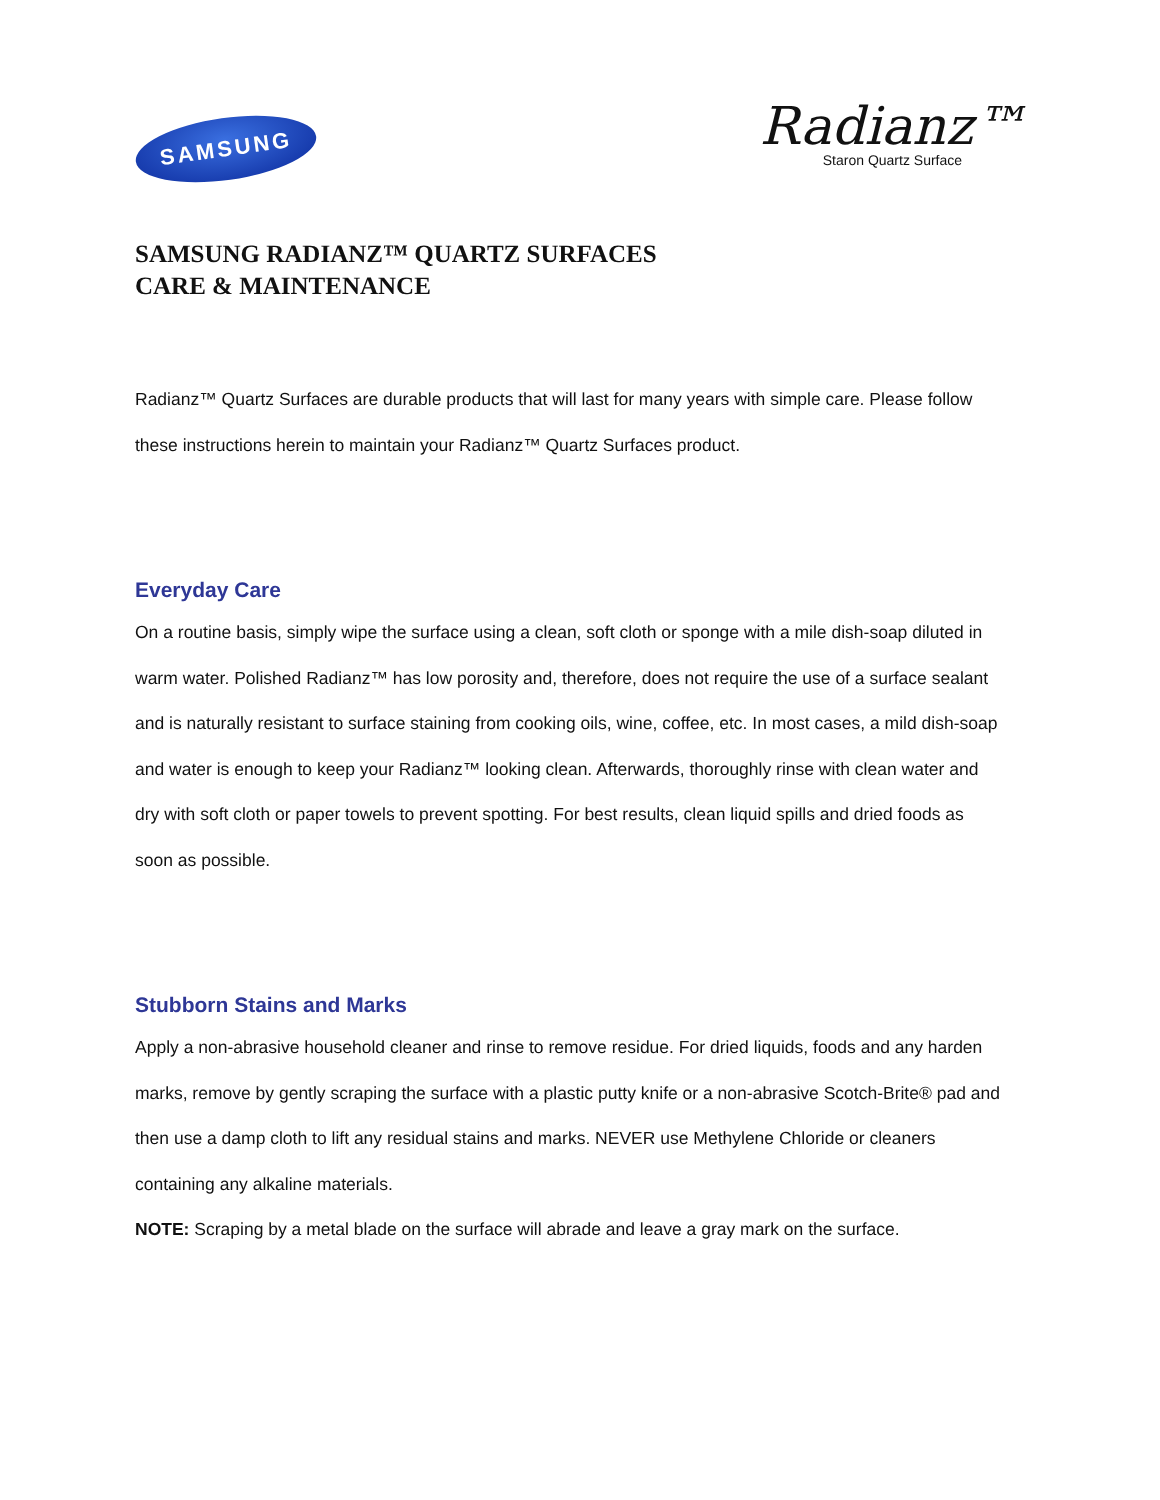SAMSUNG
Radianz™
Staron Quartz Surface
SAMSUNG RADIANZ™ QUARTZ SURFACES
CARE & MAINTENANCE
Radianz™ Quartz Surfaces are durable products that will last for many years with simple care. Please follow these instructions herein to maintain your Radianz™ Quartz Surfaces product.
Everyday Care
On a routine basis, simply wipe the surface using a clean, soft cloth or sponge with a mile dish-soap diluted in warm water. Polished Radianz™ has low porosity and, therefore, does not require the use of a surface sealant and is naturally resistant to surface staining from cooking oils, wine, coffee, etc. In most cases, a mild dish-soap and water is enough to keep your Radianz™ looking clean. Afterwards, thoroughly rinse with clean water and dry with soft cloth or paper towels to prevent spotting. For best results, clean liquid spills and dried foods as soon as possible.
Stubborn Stains and Marks
Apply a non-abrasive household cleaner and rinse to remove residue. For dried liquids, foods and any harden marks, remove by gently scraping the surface with a plastic putty knife or a non-abrasive Scotch-Brite® pad and then use a damp cloth to lift any residual stains and marks. NEVER use Methylene Chloride or cleaners containing any alkaline materials.
NOTE: Scraping by a metal blade on the surface will abrade and leave a gray mark on the surface.